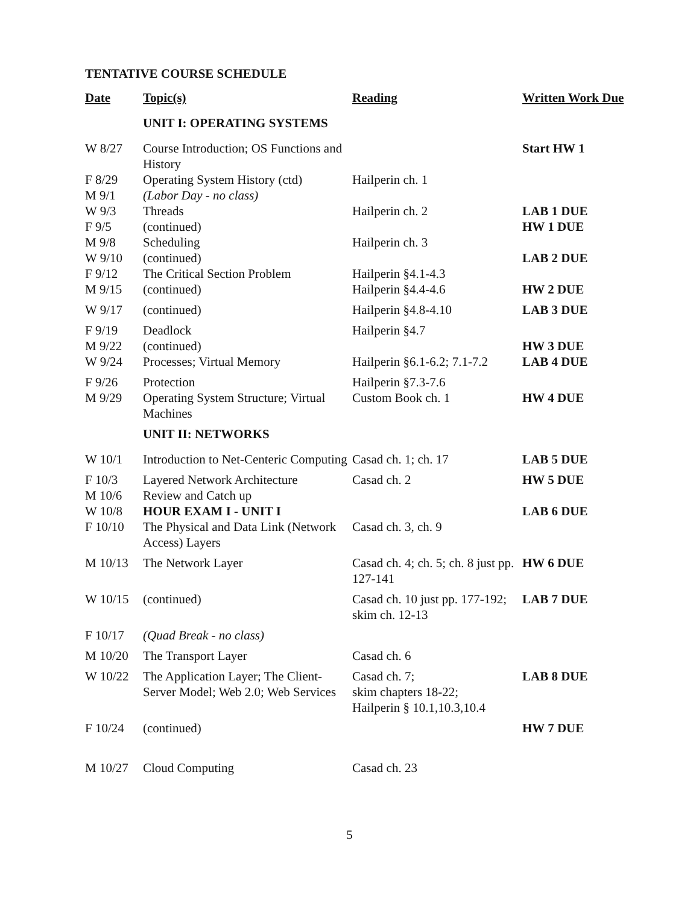TENTATIVE COURSE SCHEDULE
| Date | Topic(s) | Reading | Written Work Due |
| --- | --- | --- | --- |
| | UNIT I: OPERATING SYSTEMS | | |
| W 8/27 | Course Introduction; OS Functions and History | | Start HW 1 |
| F 8/29 | Operating System History (ctd) | Hailperin ch. 1 | |
| M 9/1 | (Labor Day - no class) | | |
| W 9/3 | Threads | Hailperin ch. 2 | LAB 1 DUE |
| F 9/5 | (continued) | | HW 1 DUE |
| M 9/8 | Scheduling | Hailperin ch. 3 | |
| W 9/10 | (continued) | | LAB 2 DUE |
| F 9/12 | The Critical Section Problem | Hailperin §4.1-4.3 | |
| M 9/15 | (continued) | Hailperin §4.4-4.6 | HW 2 DUE |
| W 9/17 | (continued) | Hailperin §4.8-4.10 | LAB 3 DUE |
| F 9/19 | Deadlock | Hailperin §4.7 | |
| M 9/22 | (continued) | | HW 3 DUE |
| W 9/24 | Processes; Virtual Memory | Hailperin §6.1-6.2; 7.1-7.2 | LAB 4 DUE |
| F 9/26 | Protection | Hailperin §7.3-7.6 | |
| M 9/29 | Operating System Structure; Virtual Machines | Custom Book ch. 1 | HW 4 DUE |
| | UNIT II: NETWORKS | | |
| W 10/1 | Introduction to Net-Centeric Computing | Casad ch. 1; ch. 17 | LAB 5 DUE |
| F 10/3 | Layered Network Architecture | Casad ch. 2 | HW 5 DUE |
| M 10/6 | Review and Catch up | | |
| W 10/8 | HOUR EXAM I - UNIT I | | LAB 6 DUE |
| F 10/10 | The Physical and Data Link (Network Access) Layers | Casad ch. 3, ch. 9 | |
| M 10/13 | The Network Layer | Casad ch. 4; ch. 5; ch. 8 just pp. 127-141 | HW 6 DUE |
| W 10/15 | (continued) | Casad ch. 10 just pp. 177-192; skim ch. 12-13 | LAB 7 DUE |
| F 10/17 | (Quad Break - no class) | | |
| M 10/20 | The Transport Layer | Casad ch. 6 | |
| W 10/22 | The Application Layer; The Client-Server Model; Web 2.0; Web Services | Casad ch. 7; skim chapters 18-22; Hailperin § 10.1,10.3,10.4 | LAB 8 DUE |
| F 10/24 | (continued) | | HW 7 DUE |
| M 10/27 | Cloud Computing | Casad ch. 23 | |
5